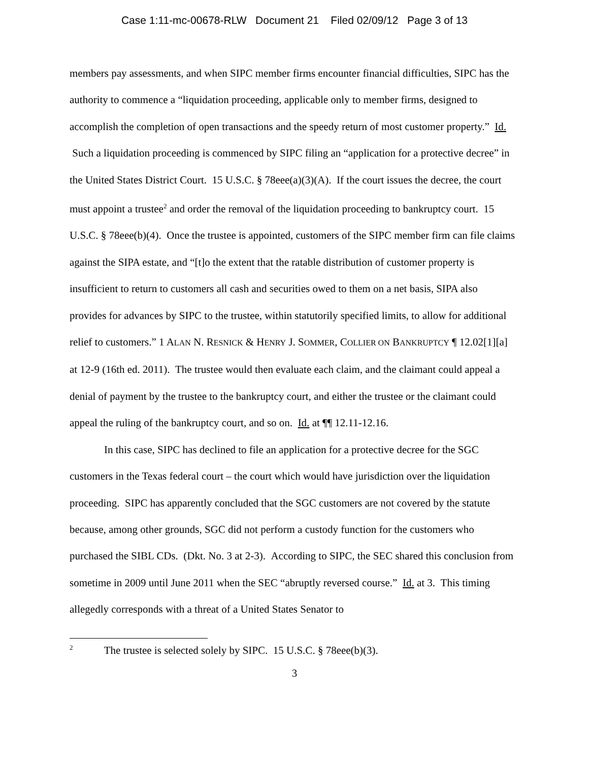Case 1:11-mc-00678-RLW Document 21 Filed 02/09/12 Page 3 of 13
members pay assessments, and when SIPC member firms encounter financial difficulties, SIPC has the authority to commence a “liquidation proceeding, applicable only to member firms, designed to accomplish the completion of open transactions and the speedy return of most customer property.” Id. Such a liquidation proceeding is commenced by SIPC filing an “application for a protective decree” in the United States District Court. 15 U.S.C. § 78eee(a)(3)(A). If the court issues the decree, the court must appoint a trustee<sup>2</sup> and order the removal of the liquidation proceeding to bankruptcy court. 15 U.S.C. § 78eee(b)(4). Once the trustee is appointed, customers of the SIPC member firm can file claims against the SIPA estate, and “[t]o the extent that the ratable distribution of customer property is insufficient to return to customers all cash and securities owed to them on a net basis, SIPA also provides for advances by SIPC to the trustee, within statutorily specified limits, to allow for additional relief to customers.” 1 ALAN N. RESNICK & HENRY J. SOMMER, COLLIER ON BANKRUPTCY ¶ 12.02[1][a] at 12-9 (16th ed. 2011). The trustee would then evaluate each claim, and the claimant could appeal a denial of payment by the trustee to the bankruptcy court, and either the trustee or the claimant could appeal the ruling of the bankruptcy court, and so on. Id. at ¶¶ 12.11-12.16.
In this case, SIPC has declined to file an application for a protective decree for the SGC customers in the Texas federal court – the court which would have jurisdiction over the liquidation proceeding. SIPC has apparently concluded that the SGC customers are not covered by the statute because, among other grounds, SGC did not perform a custody function for the customers who purchased the SIBL CDs. (Dkt. No. 3 at 2-3). According to SIPC, the SEC shared this conclusion from sometime in 2009 until June 2011 when the SEC “abruptly reversed course.” Id. at 3. This timing allegedly corresponds with a threat of a United States Senator to
<sup>2</sup> The trustee is selected solely by SIPC. 15 U.S.C. § 78eee(b)(3).
3